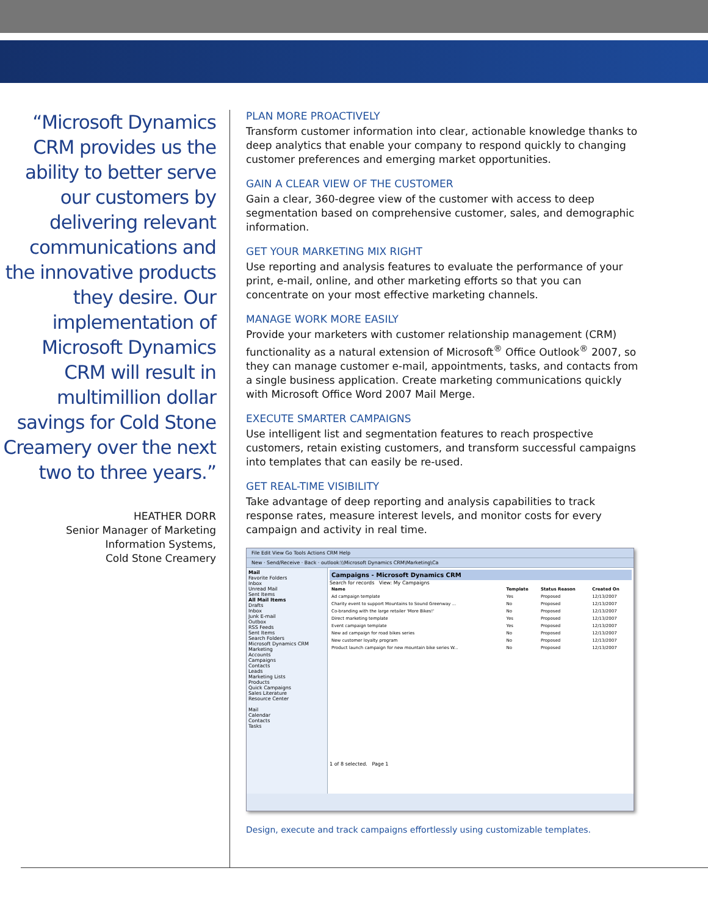“Microsoft Dynamics CRM provides us the ability to better serve our customers by delivering relevant communications and the innovative products they desire. Our implementation of Microsoft Dynamics CRM will result in multimillion dollar savings for Cold Stone Creamery over the next two to three years.”
HEATHER DORR
Senior Manager of Marketing
Information Systems,
Cold Stone Creamery
PLAN MORE PROACTIVELY
Transform customer information into clear, actionable knowledge thanks to deep analytics that enable your company to respond quickly to changing customer preferences and emerging market opportunities.
GAIN A CLEAR VIEW OF THE CUSTOMER
Gain a clear, 360-degree view of the customer with access to deep segmentation based on comprehensive customer, sales, and demographic information.
GET YOUR MARKETING MIX RIGHT
Use reporting and analysis features to evaluate the performance of your print, e-mail, online, and other marketing efforts so that you can concentrate on your most effective marketing channels.
MANAGE WORK MORE EASILY
Provide your marketers with customer relationship management (CRM) functionality as a natural extension of Microsoft<sup>®</sup> Office Outlook<sup>®</sup> 2007, so they can manage customer e-mail, appointments, tasks, and contacts from a single business application. Create marketing communications quickly with Microsoft Office Word 2007 Mail Merge.
EXECUTE SMARTER CAMPAIGNS
Use intelligent list and segmentation features to reach prospective customers, retain existing customers, and transform successful campaigns into templates that can easily be re-used.
GET REAL-TIME VISIBILITY
Take advantage of deep reporting and analysis capabilities to track response rates, measure interest levels, and monitor costs for every campaign and activity in real time.
File Edit View Go Tools Actions CRM Help
New · Send/Receive · Back · outlook:\\Microsoft Dynamics CRM\Marketing\Ca
Mail
Favorite Folders
Inbox
Unread Mail
Sent Items
All Mail Items
Drafts
Inbox
Junk E-mail
Outbox
RSS Feeds
Sent Items
Search Folders
Microsoft Dynamics CRM
Marketing
Accounts
Campaigns
Contacts
Leads
Marketing Lists
Products
Quick Campaigns
Sales Literature
Resource Center
Mail
Calendar
Contacts
Tasks
Campaigns - Microsoft Dynamics CRM
Search for records View: My Campaigns
| Name | Template | Status Reason | Created On |
| --- | --- | --- | --- |
| Ad campaign template | Yes | Proposed | 12/13/2007 |
| Charity event to support Mountains to Sound Greenway ... | No | Proposed | 12/13/2007 |
| Co-branding with the large retailer 'More Bikes!' | No | Proposed | 12/13/2007 |
| Direct marketing template | Yes | Proposed | 12/13/2007 |
| Event campaign template | Yes | Proposed | 12/13/2007 |
| New ad campaign for road bikes series | No | Proposed | 12/13/2007 |
| New customer loyalty program | No | Proposed | 12/13/2007 |
| Product launch campaign for new mountain bike series W... | No | Proposed | 12/13/2007 |
1 of 8 selected. Page 1
Design, execute and track campaigns effortlessly using customizable templates.